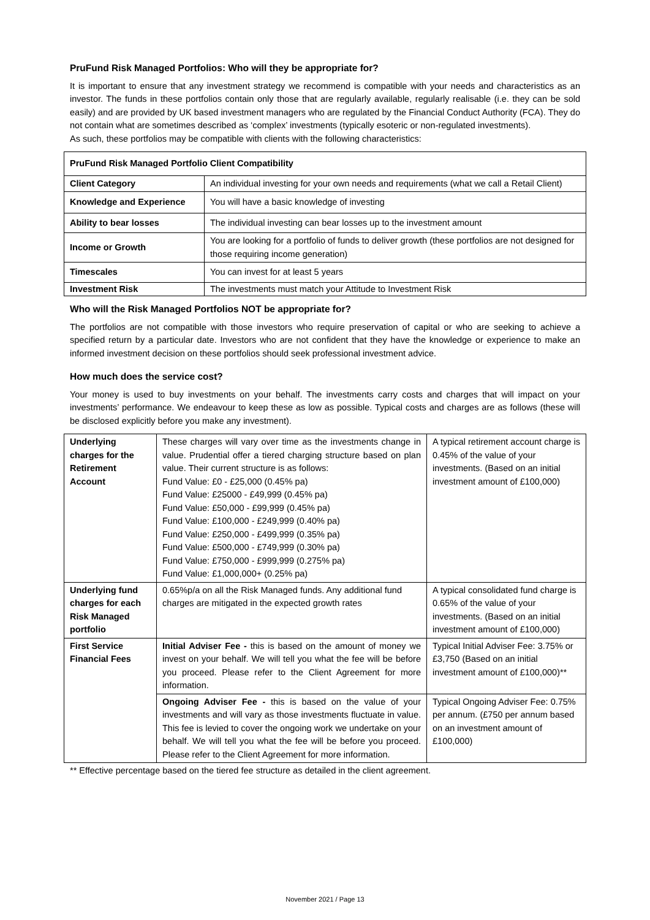PruFund Risk Managed Portfolios: Who will they be appropriate for?
It is important to ensure that any investment strategy we recommend is compatible with your needs and characteristics as an investor. The funds in these portfolios contain only those that are regularly available, regularly realisable (i.e. they can be sold easily) and are provided by UK based investment managers who are regulated by the Financial Conduct Authority (FCA). They do not contain what are sometimes described as ‘complex’ investments (typically esoteric or non-regulated investments).
As such, these portfolios may be compatible with clients with the following characteristics:
| PruFund Risk Managed Portfolio Client Compatibility | |
| Client Category | An individual investing for your own needs and requirements (what we call a Retail Client) |
| Knowledge and Experience | You will have a basic knowledge of investing |
| Ability to bear losses | The individual investing can bear losses up to the investment amount |
| Income or Growth | You are looking for a portfolio of funds to deliver growth (these portfolios are not designed for those requiring income generation) |
| Timescales | You can invest for at least 5 years |
| Investment Risk | The investments must match your Attitude to Investment Risk |
Who will the Risk Managed Portfolios NOT be appropriate for?
The portfolios are not compatible with those investors who require preservation of capital or who are seeking to achieve a specified return by a particular date. Investors who are not confident that they have the knowledge or experience to make an informed investment decision on these portfolios should seek professional investment advice.
How much does the service cost?
Your money is used to buy investments on your behalf. The investments carry costs and charges that will impact on your investments’ performance. We endeavour to keep these as low as possible. Typical costs and charges are as follows (these will be disclosed explicitly before you make any investment).
| Underlying charges for the Retirement Account | These charges will vary over time as the investments change in value. Prudential offer a tiered charging structure based on plan value. Their current structure is as follows: Fund Value: £0 - £25,000 (0.45% pa) Fund Value: £25000 - £49,999 (0.45% pa) Fund Value: £50,000 - £99,999 (0.45% pa) Fund Value: £100,000 - £249,999 (0.40% pa) Fund Value: £250,000 - £499,999 (0.35% pa) Fund Value: £500,000 - £749,999 (0.30% pa) Fund Value: £750,000 - £999,999 (0.275% pa) Fund Value: £1,000,000+ (0.25% pa) | A typical retirement account charge is 0.45% of the value of your investments. (Based on an initial investment amount of £100,000) |
| Underlying fund charges for each Risk Managed portfolio | 0.65%p/a on all the Risk Managed funds. Any additional fund charges are mitigated in the expected growth rates | A typical consolidated fund charge is 0.65% of the value of your investments. (Based on an initial investment amount of £100,000) |
| First Service Financial Fees | Initial Adviser Fee - this is based on the amount of money we invest on your behalf. We will tell you what the fee will be before you proceed. Please refer to the Client Agreement for more information. | Typical Initial Adviser Fee: 3.75% or £3,750 (Based on an initial investment amount of £100,000)** |
| | Ongoing Adviser Fee - this is based on the value of your investments and will vary as those investments fluctuate in value. This fee is levied to cover the ongoing work we undertake on your behalf. We will tell you what the fee will be before you proceed. Please refer to the Client Agreement for more information. | Typical Ongoing Adviser Fee: 0.75% per annum. (£750 per annum based on an investment amount of £100,000) |
** Effective percentage based on the tiered fee structure as detailed in the client agreement.
November 2021 / Page 13